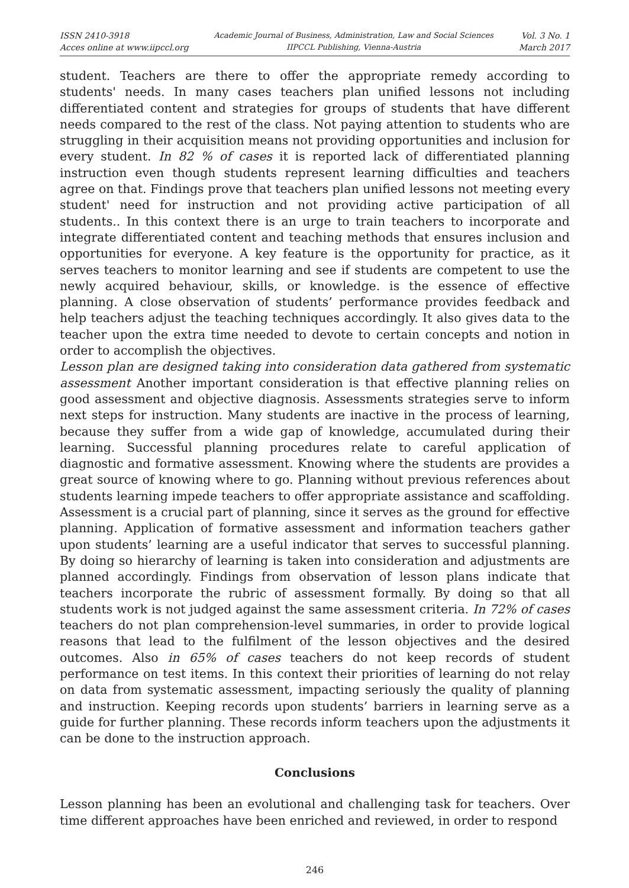ISSN 2410-3918
Acces online at www.iipccl.org
Academic Journal of Business, Administration, Law and Social Sciences
IIPCCL Publishing, Vienna-Austria
Vol. 3 No. 1
March 2017
student. Teachers are there to offer the appropriate remedy according to students' needs. In many cases teachers plan unified lessons not including differentiated content and strategies for groups of students that have different needs compared to the rest of the class. Not paying attention to students who are struggling in their acquisition means not providing opportunities and inclusion for every student. In 82 % of cases it is reported lack of differentiated planning instruction even though students represent learning difficulties and teachers agree on that. Findings prove that teachers plan unified lessons not meeting every student' need for instruction and not providing active participation of all students.. In this context there is an urge to train teachers to incorporate and integrate differentiated content and teaching methods that ensures inclusion and opportunities for everyone. A key feature is the opportunity for practice, as it serves teachers to monitor learning and see if students are competent to use the newly acquired behaviour, skills, or knowledge. is the essence of effective planning. A close observation of students’ performance provides feedback and help teachers adjust the teaching techniques accordingly. It also gives data to the teacher upon the extra time needed to devote to certain concepts and notion in order to accomplish the objectives.
Lesson plan are designed taking into consideration data gathered from systematic assessment Another important consideration is that effective planning relies on good assessment and objective diagnosis. Assessments strategies serve to inform next steps for instruction. Many students are inactive in the process of learning, because they suffer from a wide gap of knowledge, accumulated during their learning. Successful planning procedures relate to careful application of diagnostic and formative assessment. Knowing where the students are provides a great source of knowing where to go. Planning without previous references about students learning impede teachers to offer appropriate assistance and scaffolding. Assessment is a crucial part of planning, since it serves as the ground for effective planning. Application of formative assessment and information teachers gather upon students’ learning are a useful indicator that serves to successful planning. By doing so hierarchy of learning is taken into consideration and adjustments are planned accordingly. Findings from observation of lesson plans indicate that teachers incorporate the rubric of assessment formally. By doing so that all students work is not judged against the same assessment criteria. In 72% of cases teachers do not plan comprehension-level summaries, in order to provide logical reasons that lead to the fulfilment of the lesson objectives and the desired outcomes. Also in 65% of cases teachers do not keep records of student performance on test items. In this context their priorities of learning do not relay on data from systematic assessment, impacting seriously the quality of planning and instruction. Keeping records upon students’ barriers in learning serve as a guide for further planning. These records inform teachers upon the adjustments it can be done to the instruction approach.
Conclusions
Lesson planning has been an evolutional and challenging task for teachers. Over time different approaches have been enriched and reviewed, in order to respond
246